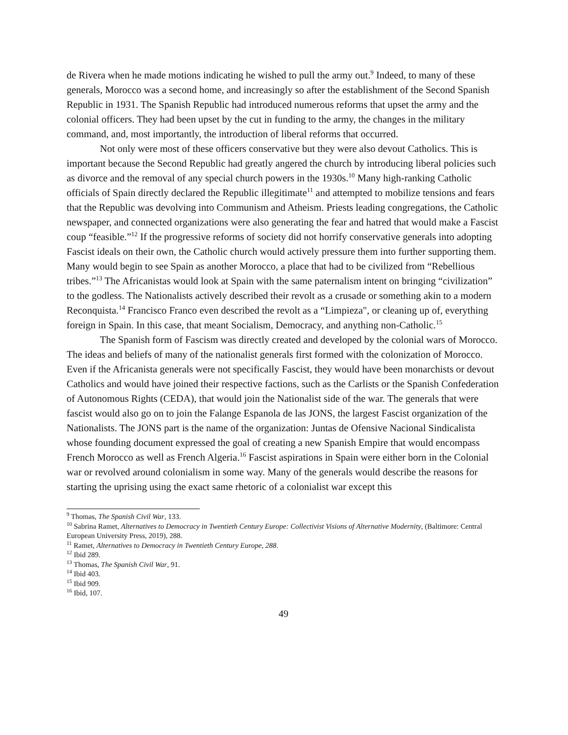de Rivera when he made motions indicating he wished to pull the army out.<sup>9</sup> Indeed, to many of these generals, Morocco was a second home, and increasingly so after the establishment of the Second Spanish Republic in 1931. The Spanish Republic had introduced numerous reforms that upset the army and the colonial officers. They had been upset by the cut in funding to the army, the changes in the military command, and, most importantly, the introduction of liberal reforms that occurred.
Not only were most of these officers conservative but they were also devout Catholics. This is important because the Second Republic had greatly angered the church by introducing liberal policies such as divorce and the removal of any special church powers in the 1930s.<sup>10</sup> Many high-ranking Catholic officials of Spain directly declared the Republic illegitimate<sup>11</sup> and attempted to mobilize tensions and fears that the Republic was devolving into Communism and Atheism. Priests leading congregations, the Catholic newspaper, and connected organizations were also generating the fear and hatred that would make a Fascist coup “feasible.”<sup>12</sup> If the progressive reforms of society did not horrify conservative generals into adopting Fascist ideals on their own, the Catholic church would actively pressure them into further supporting them. Many would begin to see Spain as another Morocco, a place that had to be civilized from “Rebellious tribes.”<sup>13</sup> The Africanistas would look at Spain with the same paternalism intent on bringing “civilization” to the godless. The Nationalists actively described their revolt as a crusade or something akin to a modern Reconquista.<sup>14</sup> Francisco Franco even described the revolt as a “Limpieza", or cleaning up of, everything foreign in Spain. In this case, that meant Socialism, Democracy, and anything non-Catholic.<sup>15</sup>
The Spanish form of Fascism was directly created and developed by the colonial wars of Morocco. The ideas and beliefs of many of the nationalist generals first formed with the colonization of Morocco. Even if the Africanista generals were not specifically Fascist, they would have been monarchists or devout Catholics and would have joined their respective factions, such as the Carlists or the Spanish Confederation of Autonomous Rights (CEDA), that would join the Nationalist side of the war. The generals that were fascist would also go on to join the Falange Espanola de las JONS, the largest Fascist organization of the Nationalists. The JONS part is the name of the organization: Juntas de Ofensive Nacional Sindicalista whose founding document expressed the goal of creating a new Spanish Empire that would encompass French Morocco as well as French Algeria.<sup>16</sup> Fascist aspirations in Spain were either born in the Colonial war or revolved around colonialism in some way. Many of the generals would describe the reasons for starting the uprising using the exact same rhetoric of a colonialist war except this
<sup>9</sup> Thomas, The Spanish Civil War, 133.
<sup>10</sup> Sabrina Ramet, Alternatives to Democracy in Twentieth Century Europe: Collectivist Visions of Alternative Modernity, (Baltimore: Central European University Press, 2019), 288.
<sup>11</sup> Ramet, Alternatives to Democracy in Twentieth Century Europe, 288.
<sup>12</sup> Ibid 289.
<sup>13</sup> Thomas, The Spanish Civil War, 91.
<sup>14</sup> Ibid 403.
<sup>15</sup> Ibid 909.
<sup>16</sup> Ibid, 107.
49